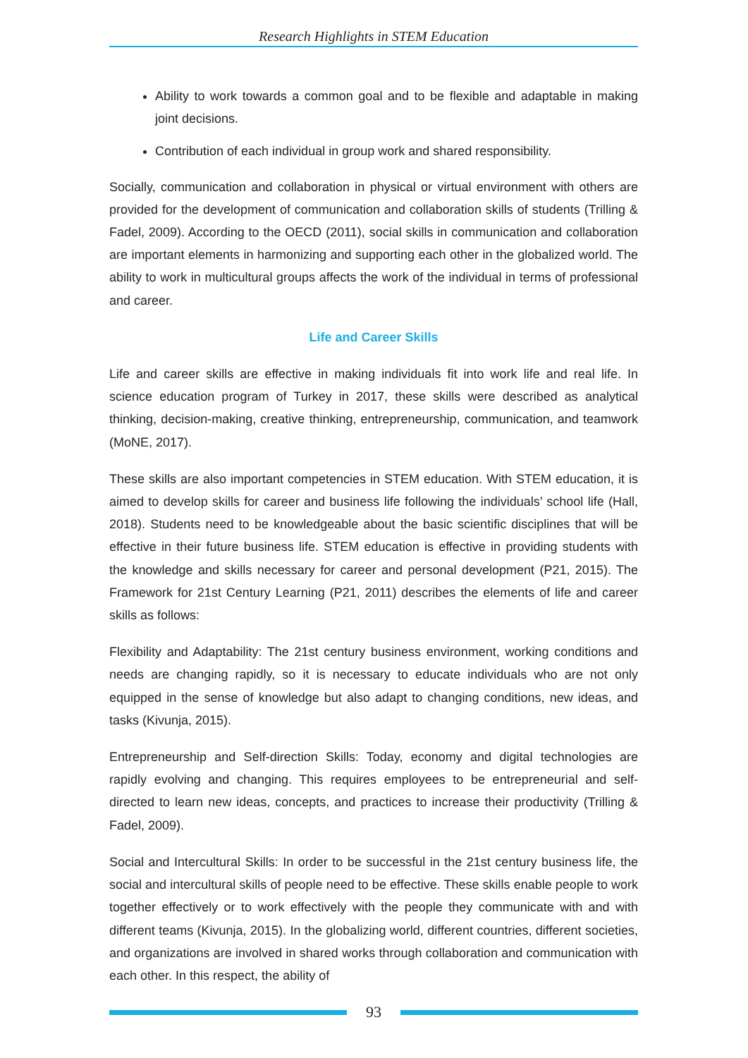Research Highlights in STEM Education
Ability to work towards a common goal and to be flexible and adaptable in making joint decisions.
Contribution of each individual in group work and shared responsibility.
Socially, communication and collaboration in physical or virtual environment with others are provided for the development of communication and collaboration skills of students (Trilling & Fadel, 2009). According to the OECD (2011), social skills in communication and collaboration are important elements in harmonizing and supporting each other in the globalized world. The ability to work in multicultural groups affects the work of the individual in terms of professional and career.
Life and Career Skills
Life and career skills are effective in making individuals fit into work life and real life. In science education program of Turkey in 2017, these skills were described as analytical thinking, decision-making, creative thinking, entrepreneurship, communication, and teamwork (MoNE, 2017).
These skills are also important competencies in STEM education. With STEM education, it is aimed to develop skills for career and business life following the individuals’ school life (Hall, 2018). Students need to be knowledgeable about the basic scientific disciplines that will be effective in their future business life. STEM education is effective in providing students with the knowledge and skills necessary for career and personal development (P21, 2015). The Framework for 21st Century Learning (P21, 2011) describes the elements of life and career skills as follows:
Flexibility and Adaptability: The 21st century business environment, working conditions and needs are changing rapidly, so it is necessary to educate individuals who are not only equipped in the sense of knowledge but also adapt to changing conditions, new ideas, and tasks (Kivunja, 2015).
Entrepreneurship and Self-direction Skills: Today, economy and digital technologies are rapidly evolving and changing. This requires employees to be entrepreneurial and self-directed to learn new ideas, concepts, and practices to increase their productivity (Trilling & Fadel, 2009).
Social and Intercultural Skills: In order to be successful in the 21st century business life, the social and intercultural skills of people need to be effective. These skills enable people to work together effectively or to work effectively with the people they communicate with and with different teams (Kivunja, 2015). In the globalizing world, different countries, different societies, and organizations are involved in shared works through collaboration and communication with each other. In this respect, the ability of
93